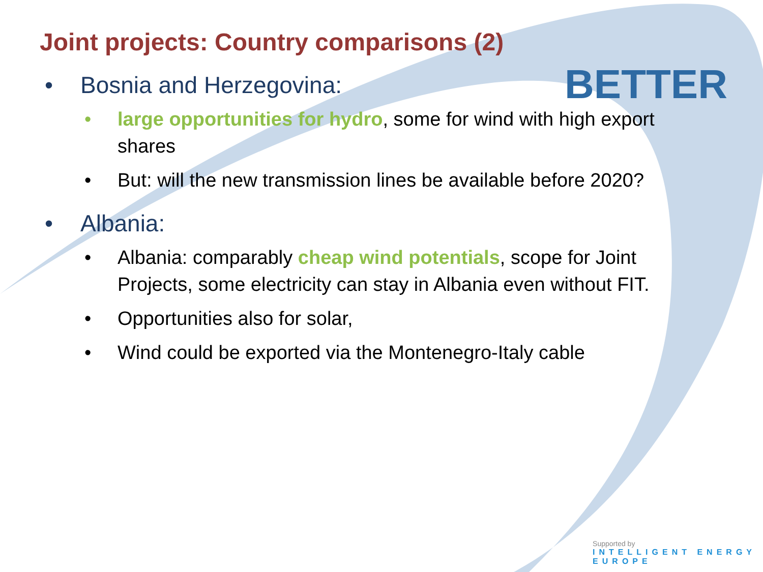BETTER
Joint projects: Country comparisons (2)
• Bosnia and Herzegovina:
• large opportunities for hydro, some for wind with high export shares
• But: will the new transmission lines be available before 2020?
• Albania:
• Albania: comparably cheap wind potentials, scope for Joint Projects, some electricity can stay in Albania even without FIT.
• Opportunities also for solar,
• Wind could be exported via the Montenegro-Italy cable
Supported by
INTELLIGENT ENERGY
EUROPE